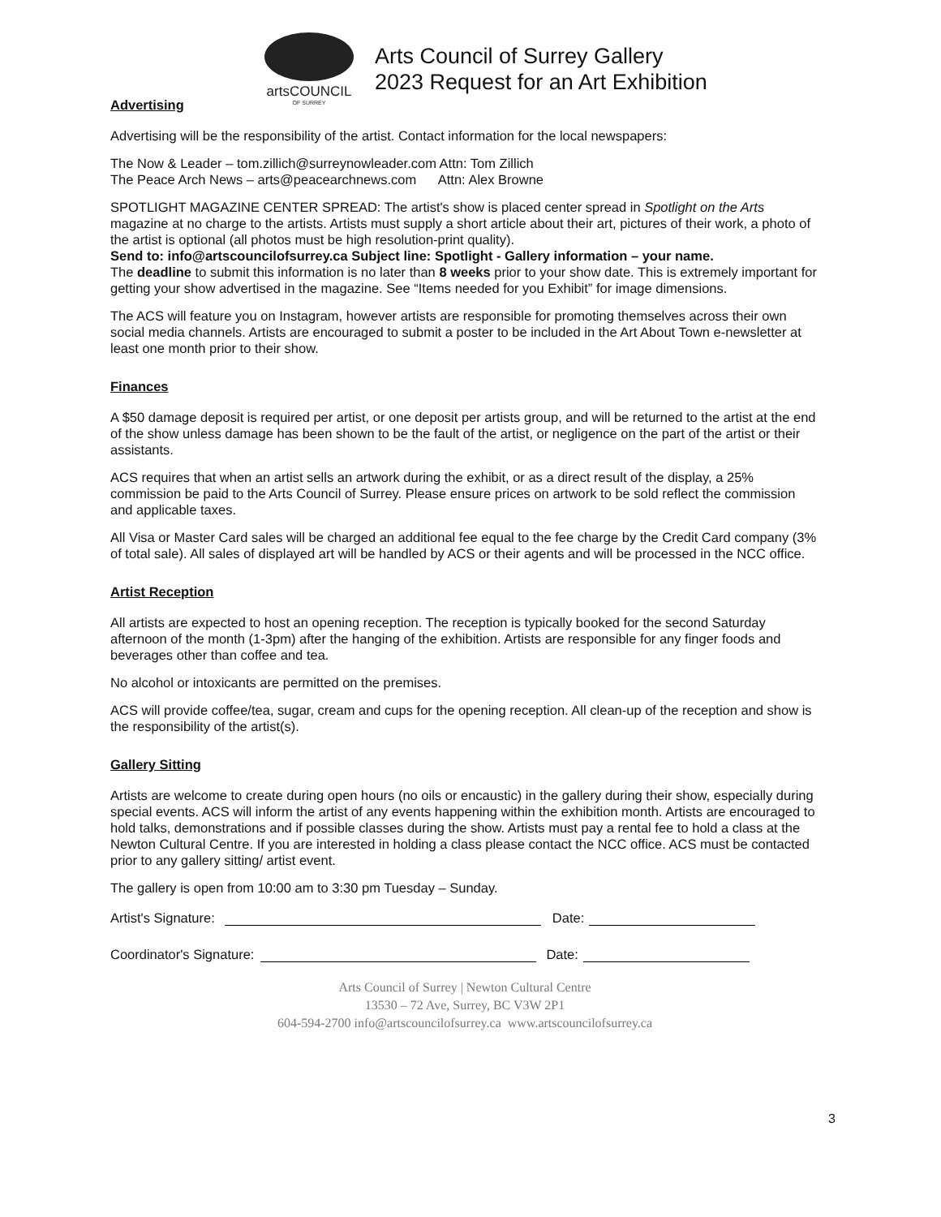artsCOUNCIL
OF SURREY
Arts Council of Surrey Gallery
2023 Request for an Art Exhibition
Advertising
Advertising will be the responsibility of the artist. Contact information for the local newspapers:
The Now & Leader – tom.zillich@surreynowleader.com Attn: Tom Zillich
The Peace Arch News – arts@peacearchnews.com Attn: Alex Browne
SPOTLIGHT MAGAZINE CENTER SPREAD: The artist's show is placed center spread in Spotlight on the Arts magazine at no charge to the artists. Artists must supply a short article about their art, pictures of their work, a photo of the artist is optional (all photos must be high resolution-print quality).
Send to: info@artscouncilofsurrey.ca Subject line: Spotlight - Gallery information – your name.
The deadline to submit this information is no later than 8 weeks prior to your show date. This is extremely important for getting your show advertised in the magazine. See “Items needed for you Exhibit” for image dimensions.
The ACS will feature you on Instagram, however artists are responsible for promoting themselves across their own social media channels. Artists are encouraged to submit a poster to be included in the Art About Town e-newsletter at least one month prior to their show.
Finances
A $50 damage deposit is required per artist, or one deposit per artists group, and will be returned to the artist at the end of the show unless damage has been shown to be the fault of the artist, or negligence on the part of the artist or their assistants.
ACS requires that when an artist sells an artwork during the exhibit, or as a direct result of the display, a 25% commission be paid to the Arts Council of Surrey. Please ensure prices on artwork to be sold reflect the commission and applicable taxes.
All Visa or Master Card sales will be charged an additional fee equal to the fee charge by the Credit Card company (3% of total sale). All sales of displayed art will be handled by ACS or their agents and will be processed in the NCC office.
Artist Reception
All artists are expected to host an opening reception. The reception is typically booked for the second Saturday afternoon of the month (1-3pm) after the hanging of the exhibition. Artists are responsible for any finger foods and beverages other than coffee and tea.
No alcohol or intoxicants are permitted on the premises.
ACS will provide coffee/tea, sugar, cream and cups for the opening reception. All clean-up of the reception and show is the responsibility of the artist(s).
Gallery Sitting
Artists are welcome to create during open hours (no oils or encaustic) in the gallery during their show, especially during special events. ACS will inform the artist of any events happening within the exhibition month. Artists are encouraged to hold talks, demonstrations and if possible classes during the show. Artists must pay a rental fee to hold a class at the Newton Cultural Centre. If you are interested in holding a class please contact the NCC office. ACS must be contacted prior to any gallery sitting/ artist event.
The gallery is open from 10:00 am to 3:30 pm Tuesday – Sunday.
Artist's Signature: Date:
Coordinator's Signature: Date:
Arts Council of Surrey | Newton Cultural Centre
13530 – 72 Ave, Surrey, BC V3W 2P1
604-594-2700 info@artscouncilofsurrey.ca www.artscouncilofsurrey.ca
3